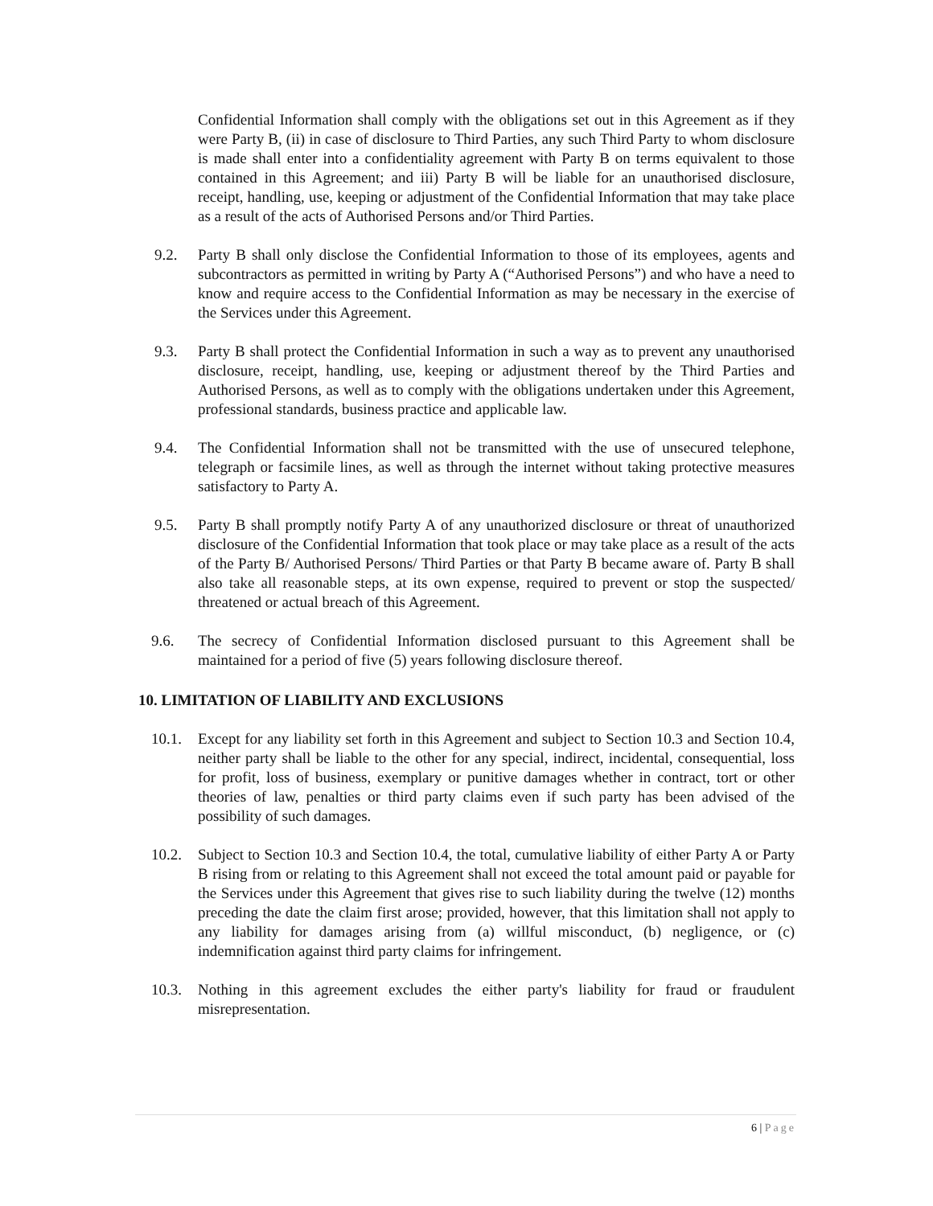Confidential Information shall comply with the obligations set out in this Agreement as if they were Party B, (ii) in case of disclosure to Third Parties, any such Third Party to whom disclosure is made shall enter into a confidentiality agreement with Party B on terms equivalent to those contained in this Agreement; and iii) Party B will be liable for an unauthorised disclosure, receipt, handling, use, keeping or adjustment of the Confidential Information that may take place as a result of the acts of Authorised Persons and/or Third Parties.
9.2. Party B shall only disclose the Confidential Information to those of its employees, agents and subcontractors as permitted in writing by Party A (“Authorised Persons”) and who have a need to know and require access to the Confidential Information as may be necessary in the exercise of the Services under this Agreement.
9.3. Party B shall protect the Confidential Information in such a way as to prevent any unauthorised disclosure, receipt, handling, use, keeping or adjustment thereof by the Third Parties and Authorised Persons, as well as to comply with the obligations undertaken under this Agreement, professional standards, business practice and applicable law.
9.4. The Confidential Information shall not be transmitted with the use of unsecured telephone, telegraph or facsimile lines, as well as through the internet without taking protective measures satisfactory to Party A.
9.5. Party B shall promptly notify Party A of any unauthorized disclosure or threat of unauthorized disclosure of the Confidential Information that took place or may take place as a result of the acts of the Party B/ Authorised Persons/ Third Parties or that Party B became aware of. Party B shall also take all reasonable steps, at its own expense, required to prevent or stop the suspected/ threatened or actual breach of this Agreement.
9.6. The secrecy of Confidential Information disclosed pursuant to this Agreement shall be maintained for a period of five (5) years following disclosure thereof.
10. LIMITATION OF LIABILITY AND EXCLUSIONS
10.1. Except for any liability set forth in this Agreement and subject to Section 10.3 and Section 10.4, neither party shall be liable to the other for any special, indirect, incidental, consequential, loss for profit, loss of business, exemplary or punitive damages whether in contract, tort or other theories of law, penalties or third party claims even if such party has been advised of the possibility of such damages.
10.2. Subject to Section 10.3 and Section 10.4, the total, cumulative liability of either Party A or Party B rising from or relating to this Agreement shall not exceed the total amount paid or payable for the Services under this Agreement that gives rise to such liability during the twelve (12) months preceding the date the claim first arose; provided, however, that this limitation shall not apply to any liability for damages arising from (a) willful misconduct, (b) negligence, or (c) indemnification against third party claims for infringement.
10.3. Nothing in this agreement excludes the either party's liability for fraud or fraudulent misrepresentation.
6 | Page